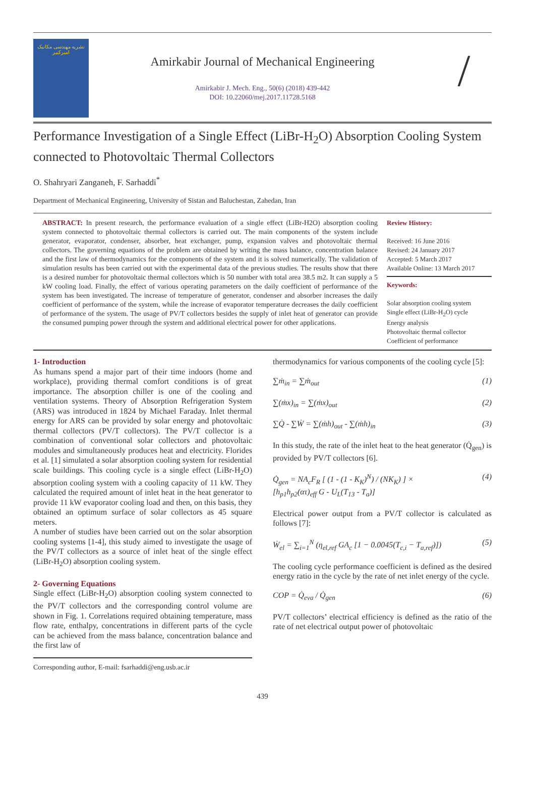نشریه مهندسی مکانیک امیرکبیر
Amirkabir Journal of Mechanical Engineering
Amirkabir J. Mech. Eng., 50(6) (2018) 439-442
DOI: 10.22060/mej.2017.11728.5168
/
Performance Investigation of a Single Effect (LiBr-H<sub>2</sub>O) Absorption Cooling System connected to Photovoltaic Thermal Collectors
O. Shahryari Zanganeh, F. Sarhaddi<sup>*</sup>
Department of Mechanical Engineering, University of Sistan and Baluchestan, Zahedan, Iran
ABSTRACT: In present research, the performance evaluation of a single effect (LiBr-H2O) absorption cooling system connected to photovoltaic thermal collectors is carried out. The main components of the system include generator, evaporator, condenser, absorber, heat exchanger, pump, expansion valves and photovoltaic thermal collectors. The governing equations of the problem are obtained by writing the mass balance, concentration balance and the first law of thermodynamics for the components of the system and it is solved numerically. The validation of simulation results has been carried out with the experimental data of the previous studies. The results show that there is a desired number for photovoltaic thermal collectors which is 50 number with total area 38.5 m2. It can supply a 5 kW cooling load. Finally, the effect of various operating parameters on the daily coefficient of performance of the system has been investigated. The increase of temperature of generator, condenser and absorber increases the daily coefficient of performance of the system, while the increase of evaporator temperature decreases the daily coefficient of performance of the system. The usage of PV/T collectors besides the supply of inlet heat of generator can provide the consumed pumping power through the system and additional electrical power for other applications.
Review History:
Received: 16 June 2016
Revised: 24 January 2017
Accepted: 5 March 2017
Available Online: 13 March 2017
Keywords:
Solar absorption cooling system
Single effect (LiBr-H<sub>2</sub>O) cycle
Energy analysis
Photovoltaic thermal collector
Coefficient of performance
1- Introduction
As humans spend a major part of their time indoors (home and workplace), providing thermal comfort conditions is of great importance. The absorption chiller is one of the cooling and ventilation systems. Theory of Absorption Refrigeration System (ARS) was introduced in 1824 by Michael Faraday. Inlet thermal energy for ARS can be provided by solar energy and photovoltaic thermal collectors (PV/T collectors). The PV/T collector is a combination of conventional solar collectors and photovoltaic modules and simultaneously produces heat and electricity. Florides et al. [1] simulated a solar absorption cooling system for residential scale buildings. This cooling cycle is a single effect (LiBr-H<sub>2</sub>O) absorption cooling system with a cooling capacity of 11 kW. They calculated the required amount of inlet heat in the heat generator to provide 11 kW evaporator cooling load and then, on this basis, they obtained an optimum surface of solar collectors as 45 square meters.
A number of studies have been carried out on the solar absorption cooling systems [1-4], this study aimed to investigate the usage of the PV/T collectors as a source of inlet heat of the single effect (LiBr-H<sub>2</sub>O) absorption cooling system.
2- Governing Equations
Single effect (LiBr-H<sub>2</sub>O) absorption cooling system connected to the PV/T collectors and the corresponding control volume are shown in Fig. 1. Correlations required obtaining temperature, mass flow rate, enthalpy, concentrations in different parts of the cycle can be achieved from the mass balance, concentration balance and the first law of
Corresponding author, E-mail: fsarhaddi@eng.usb.ac.ir
thermodynamics for various components of the cooling cycle [5]:
∑ṁ<sub>in</sub> = ∑ṁ<sub>out</sub> (1)
∑(ṁx)<sub>in</sub> = ∑(ṁx)<sub>out</sub> (2)
∑Q̇ - ∑Ẇ = ∑(ṁh)<sub>out</sub> - ∑(ṁh)<sub>in</sub> (3)
In this study, the rate of the inlet heat to the heat generator (Q̇<sub>gen</sub>) is provided by PV/T collectors [6].
Q̇<sub>gen</sub> = NA<sub>c</sub>F<sub>R</sub> [ (1 - (1 - K<sub>K</sub>)<sup>N</sup>) / (NK<sub>K</sub>) ] ×
[h<sub>p1</sub>h<sub>p2</sub>(ατ)<sub>eff</sub> G - U<sub>L</sub>(T<sub>13</sub> - T<sub>a</sub>)] (4)
Electrical power output from a PV/T collector is calculated as follows [7]:
Ẇ<sub>el</sub> = ∑<sub>i=1</sub><sup>N</sup> (η<sub>el,ref</sub> GA<sub>c</sub> [1 − 0.0045(T<sub>c,i</sub> − T<sub>a,ref</sub>)]) (5)
The cooling cycle performance coefficient is defined as the desired energy ratio in the cycle by the rate of net inlet energy of the cycle.
COP = Q̇<sub>eva</sub> / Q̇<sub>gen</sub> (6)
PV/T collectors’ electrical efficiency is defined as the ratio of the rate of net electrical output power of photovoltaic
439